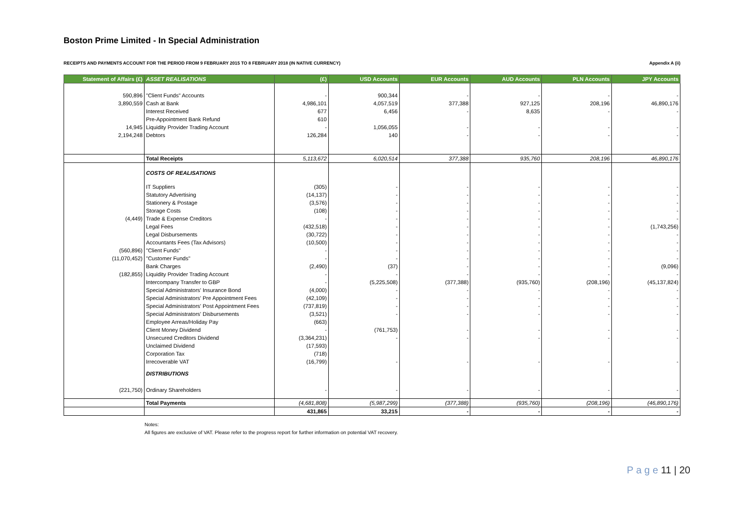Boston Prime Limited - In Special Administration
RECEIPTS AND PAYMENTS ACCOUNT FOR THE PERIOD FROM 9 FEBRUARY 2015 TO 8 FEBRUARY 2018 (IN NATIVE CURRENCY) Appendix A (ii)
| Statement of Affairs (£) | ASSET REALISATIONS | (£) | USD Accounts | EUR Accounts | AUD Accounts | PLN Accounts | JPY Accounts |
| --- | --- | --- | --- | --- | --- | --- | --- |
| 590,896 | "Client Funds" Accounts | - | 900,344 | - | - | - | - |
| 3,890,559 | Cash at Bank | 4,986,101 | 4,057,519 | 377,388 | 927,125 | 208,196 | 46,890,176 |
| | Interest Received | 677 | 6,456 | - | 8,635 | - | - |
| | Pre-Appointment Bank Refund | 610 | | | | | |
| 14,945 | Liquidity Provider Trading Account | - | 1,056,055 | - | - | - | - |
| 2,194,248 | Debtors | 126,284 | 140 | - | - | - | - |
| | Total Receipts | 5,113,672 | 6,020,514 | 377,388 | 935,760 | 208,196 | 46,890,176 |
| | COSTS OF REALISATIONS | | | | | | |
| | IT Suppliers | (305) | - | - | - | - | - |
| | Statutory Advertising | (14,137) | - | - | - | - | - |
| | Stationery & Postage | (3,576) | - | - | - | - | - |
| | Storage Costs | (108) | - | - | - | - | - |
| (4,449) | Trade & Expense Creditors | - | - | - | - | - | - |
| | Legal Fees | (432,518) | - | - | - | - | (1,743,256) |
| | Legal Disbursements | (30,722) | - | - | - | - | - |
| | Accountants Fees (Tax Advisors) | (10,500) | - | - | - | - | - |
| (560,896) | "Client Funds" | - | - | - | - | - | - |
| (11,070,452) | "Customer Funds" | - | - | - | - | - | - |
| | Bank Charges | (2,490) | (37) | - | - | - | (9,096) |
| (182,855) | Liquidity Provider Trading Account | - | - | - | - | - | - |
| | Intercompany Transfer to GBP | - | (5,225,508) | (377,388) | (935,760) | (208,196) | (45,137,824) |
| | Special Administrators' Insurance Bond | (4,000) | - | - | - | - | - |
| | Special Administrators' Pre Appointment Fees | (42,109) | - | - | - | - | - |
| | Special Administrators' Post Appointment Fees | (737,819) | - | - | - | - | - |
| | Special Administrators' Disbursements | (3,521) | - | - | - | - | - |
| | Employee Arreas/Holiday Pay | (663) | | | | | |
| | Client Money Dividend | - | (761,753) | - | - | - | - |
| | Unsecured Creditors Dividend | (3,364,231) | - | - | - | - | - |
| | Unclaimed Dividend | (17,593) | | | | | |
| | Corporation Tax | (718) | | | | | |
| | Irrecoverable VAT | (16,799) | - | - | - | - | - |
| | DISTRIBUTIONS | | | | | | |
| (221,750) | Ordinary Shareholders | - | - | - | - | - | - |
| | Total Payments | (4,681,808) | (5,987,299) | (377,388) | (935,760) | (208,196) | (46,890,176) |
| | | 431,865 | 33,215 | - | - | - | - |
Notes:
All figures are exclusive of VAT. Please refer to the progress report for further information on potential VAT recovery.
P a g e 11 | 20